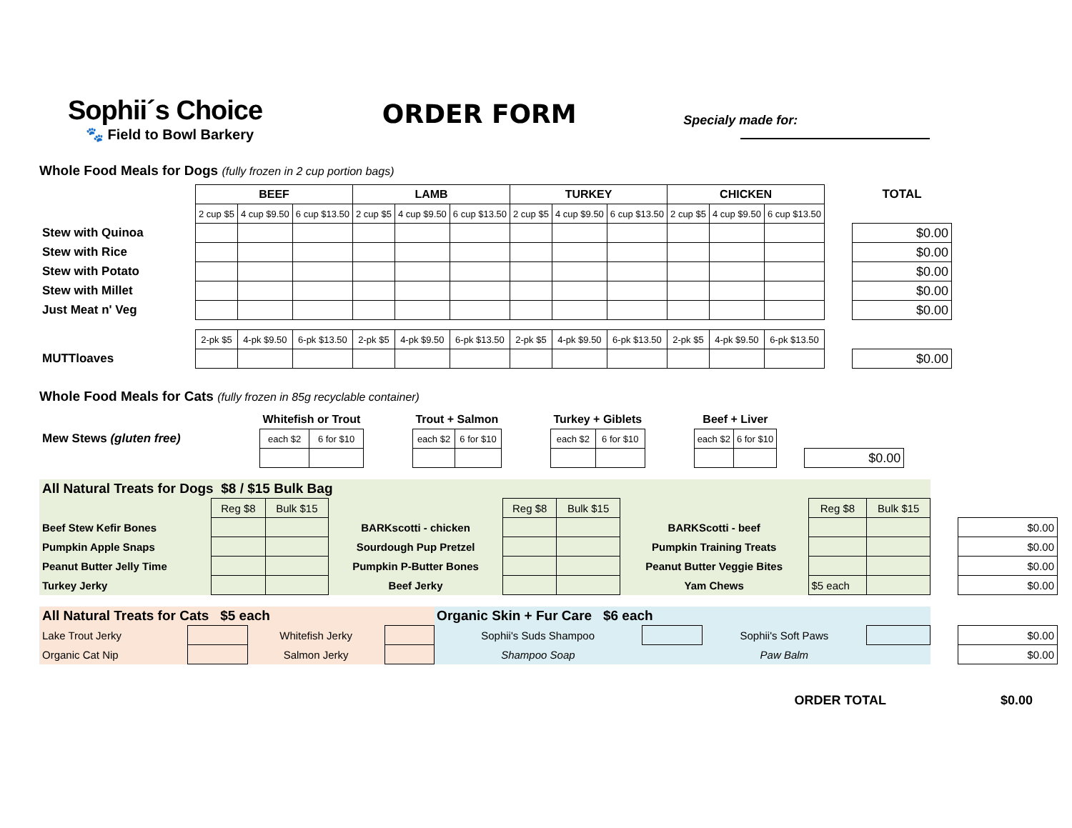Sophii´s Choice
🐾 Field to Bowl Barkery
ORDER FORM
Specialy made for:
Whole Food Meals for Dogs (fully frozen in 2 cup portion bags)
| | BEEF | | | LAMB | | | TURKEY | | | CHICKEN | | | | TOTAL |
| | 2 cup $5 | 4 cup $9.50 | 6 cup $13.50 | 2 cup $5 | 4 cup $9.50 | 6 cup $13.50 | 2 cup $5 | 4 cup $9.50 | 6 cup $13.50 | 2 cup $5 | 4 cup $9.50 | 6 cup $13.50 | | |
| Stew with Quinoa | | | | | | | | | | | | | | $0.00 |
| Stew with Rice | | | | | | | | | | | | | | $0.00 |
| Stew with Potato | | | | | | | | | | | | | | $0.00 |
| Stew with Millet | | | | | | | | | | | | | | $0.00 |
| Just Meat n' Veg | | | | | | | | | | | | | | $0.00 |
| | 2-pk $5 | 4-pk $9.50 | 6-pk $13.50 | 2-pk $5 | 4-pk $9.50 | 6-pk $13.50 | 2-pk $5 | 4-pk $9.50 | 6-pk $13.50 | 2-pk $5 | 4-pk $9.50 | 6-pk $13.50 | | |
| MUTTloaves | | | | | | | | | | | | | | $0.00 |
Whole Food Meals for Cats (fully frozen in 85g recyclable container)
| | Whitefish or Trout | | | Trout + Salmon | | | Turkey + Giblets | | | Beef + Liver | | | |
| Mew Stews (gluten free) | each $2 | 6 for $10 | | each $2 | 6 for $10 | | each $2 | 6 for $10 | | each $2 | 6 for $10 | | |
| | | | | | | | | | | | | | $0.00 |
| All Natural Treats for Dogs $8 / $15 Bulk Bag | | | | | | | | | | |
| | Reg $8 | Bulk $15 | | Reg $8 | Bulk $15 | | Reg $8 | Bulk $15 | | |
| Beef Stew Kefir Bones | | | BARKscotti - chicken | | | BARKScotti - beef | | | | $0.00 |
| Pumpkin Apple Snaps | | | Sourdough Pup Pretzel | | | Pumpkin Training Treats | | | | $0.00 |
| Peanut Butter Jelly Time | | | Pumpkin P-Butter Bones | | | Peanut Butter Veggie Bites | | | | $0.00 |
| Turkey Jerky | | | Beef Jerky | | | Yam Chews | $5 each | | | $0.00 |
| All Natural Treats for Cats $5 each | | | | Organic Skin + Fur Care $6 each | | | | | |
| Lake Trout Jerky | | Whitefish Jerky | | Sophii's Suds Shampoo | | Sophii's Soft Paws | | | $0.00 |
| Organic Cat Nip | | Salmon Jerky | | Shampoo Soap | | Paw Balm | | | $0.00 |
ORDER TOTAL $0.00